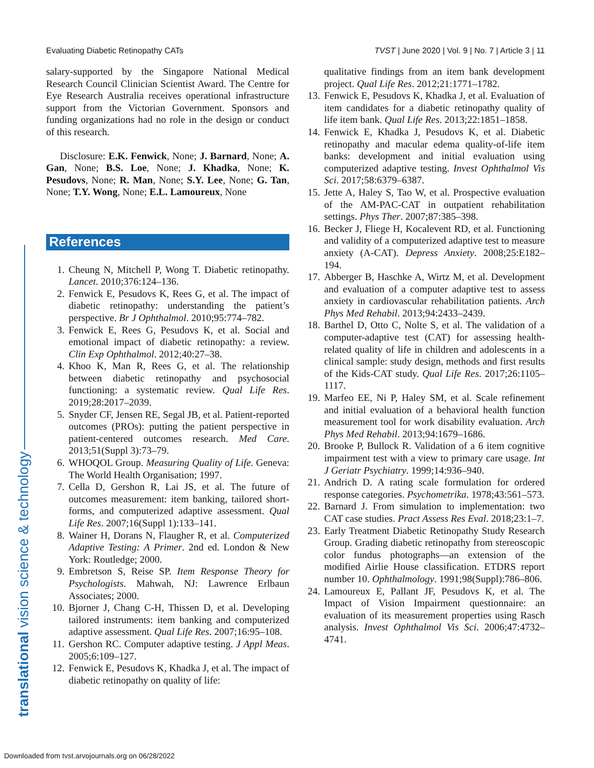Evaluating Diabetic Retinopathy CATs TVST | June 2020 | Vol. 9 | No. 7 | Article 3 | 11
translational vision science & technology
salary-supported by the Singapore National Medical Research Council Clinician Scientist Award. The Centre for Eye Research Australia receives operational infrastructure support from the Victorian Government. Sponsors and funding organizations had no role in the design or conduct of this research.
Disclosure: E.K. Fenwick, None; J. Barnard, None; A. Gan, None; B.S. Loe, None; J. Khadka, None; K. Pesudovs, None; R. Man, None; S.Y. Lee, None; G. Tan, None; T.Y. Wong, None; E.L. Lamoureux, None
References
1. Cheung N, Mitchell P, Wong T. Diabetic retinopathy. Lancet. 2010;376:124–136.
2. Fenwick E, Pesudovs K, Rees G, et al. The impact of diabetic retinopathy: understanding the patient’s perspective. Br J Ophthalmol. 2010;95:774–782.
3. Fenwick E, Rees G, Pesudovs K, et al. Social and emotional impact of diabetic retinopathy: a review. Clin Exp Ophthalmol. 2012;40:27–38.
4. Khoo K, Man R, Rees G, et al. The relationship between diabetic retinopathy and psychosocial functioning: a systematic review. Qual Life Res. 2019;28:2017–2039.
5. Snyder CF, Jensen RE, Segal JB, et al. Patient-reported outcomes (PROs): putting the patient perspective in patient-centered outcomes research. Med Care. 2013;51(Suppl 3):73–79.
6. WHOQOL Group. Measuring Quality of Life. Geneva: The World Health Organisation; 1997.
7. Cella D, Gershon R, Lai JS, et al. The future of outcomes measurement: item banking, tailored short-forms, and computerized adaptive assessment. Qual Life Res. 2007;16(Suppl 1):133–141.
8. Wainer H, Dorans N, Flaugher R, et al. Computerized Adaptive Testing: A Primer. 2nd ed. London & New York: Routledge; 2000.
9. Embretson S, Reise SP. Item Response Theory for Psychologists. Mahwah, NJ: Lawrence Erlbaun Associates; 2000.
10. Bjorner J, Chang C-H, Thissen D, et al. Developing tailored instruments: item banking and computerized adaptive assessment. Qual Life Res. 2007;16:95–108.
11. Gershon RC. Computer adaptive testing. J Appl Meas. 2005;6:109–127.
12. Fenwick E, Pesudovs K, Khadka J, et al. The impact of diabetic retinopathy on quality of life:
qualitative findings from an item bank development project. Qual Life Res. 2012;21:1771–1782.
13. Fenwick E, Pesudovs K, Khadka J, et al. Evaluation of item candidates for a diabetic retinopathy quality of life item bank. Qual Life Res. 2013;22:1851–1858.
14. Fenwick E, Khadka J, Pesudovs K, et al. Diabetic retinopathy and macular edema quality-of-life item banks: development and initial evaluation using computerized adaptive testing. Invest Ophthalmol Vis Sci. 2017;58:6379–6387.
15. Jette A, Haley S, Tao W, et al. Prospective evaluation of the AM-PAC-CAT in outpatient rehabilitation settings. Phys Ther. 2007;87:385–398.
16. Becker J, Fliege H, Kocalevent RD, et al. Functioning and validity of a computerized adaptive test to measure anxiety (A-CAT). Depress Anxiety. 2008;25:E182–194.
17. Abberger B, Haschke A, Wirtz M, et al. Development and evaluation of a computer adaptive test to assess anxiety in cardiovascular rehabilitation patients. Arch Phys Med Rehabil. 2013;94:2433–2439.
18. Barthel D, Otto C, Nolte S, et al. The validation of a computer-adaptive test (CAT) for assessing health-related quality of life in children and adolescents in a clinical sample: study design, methods and first results of the Kids-CAT study. Qual Life Res. 2017;26:1105–1117.
19. Marfeo EE, Ni P, Haley SM, et al. Scale refinement and initial evaluation of a behavioral health function measurement tool for work disability evaluation. Arch Phys Med Rehabil. 2013;94:1679–1686.
20. Brooke P, Bullock R. Validation of a 6 item cognitive impairment test with a view to primary care usage. Int J Geriatr Psychiatry. 1999;14:936–940.
21. Andrich D. A rating scale formulation for ordered response categories. Psychometrika. 1978;43:561–573.
22. Barnard J. From simulation to implementation: two CAT case studies. Pract Assess Res Eval. 2018;23:1–7.
23. Early Treatment Diabetic Retinopathy Study Research Group. Grading diabetic retinopathy from stereoscopic color fundus photographs—an extension of the modified Airlie House classification. ETDRS report number 10. Ophthalmology. 1991;98(Suppl):786–806.
24. Lamoureux E, Pallant JF, Pesudovs K, et al. The Impact of Vision Impairment questionnaire: an evaluation of its measurement properties using Rasch analysis. Invest Ophthalmol Vis Sci. 2006;47:4732–4741.
Downloaded from tvst.arvojournals.org on 06/28/2022